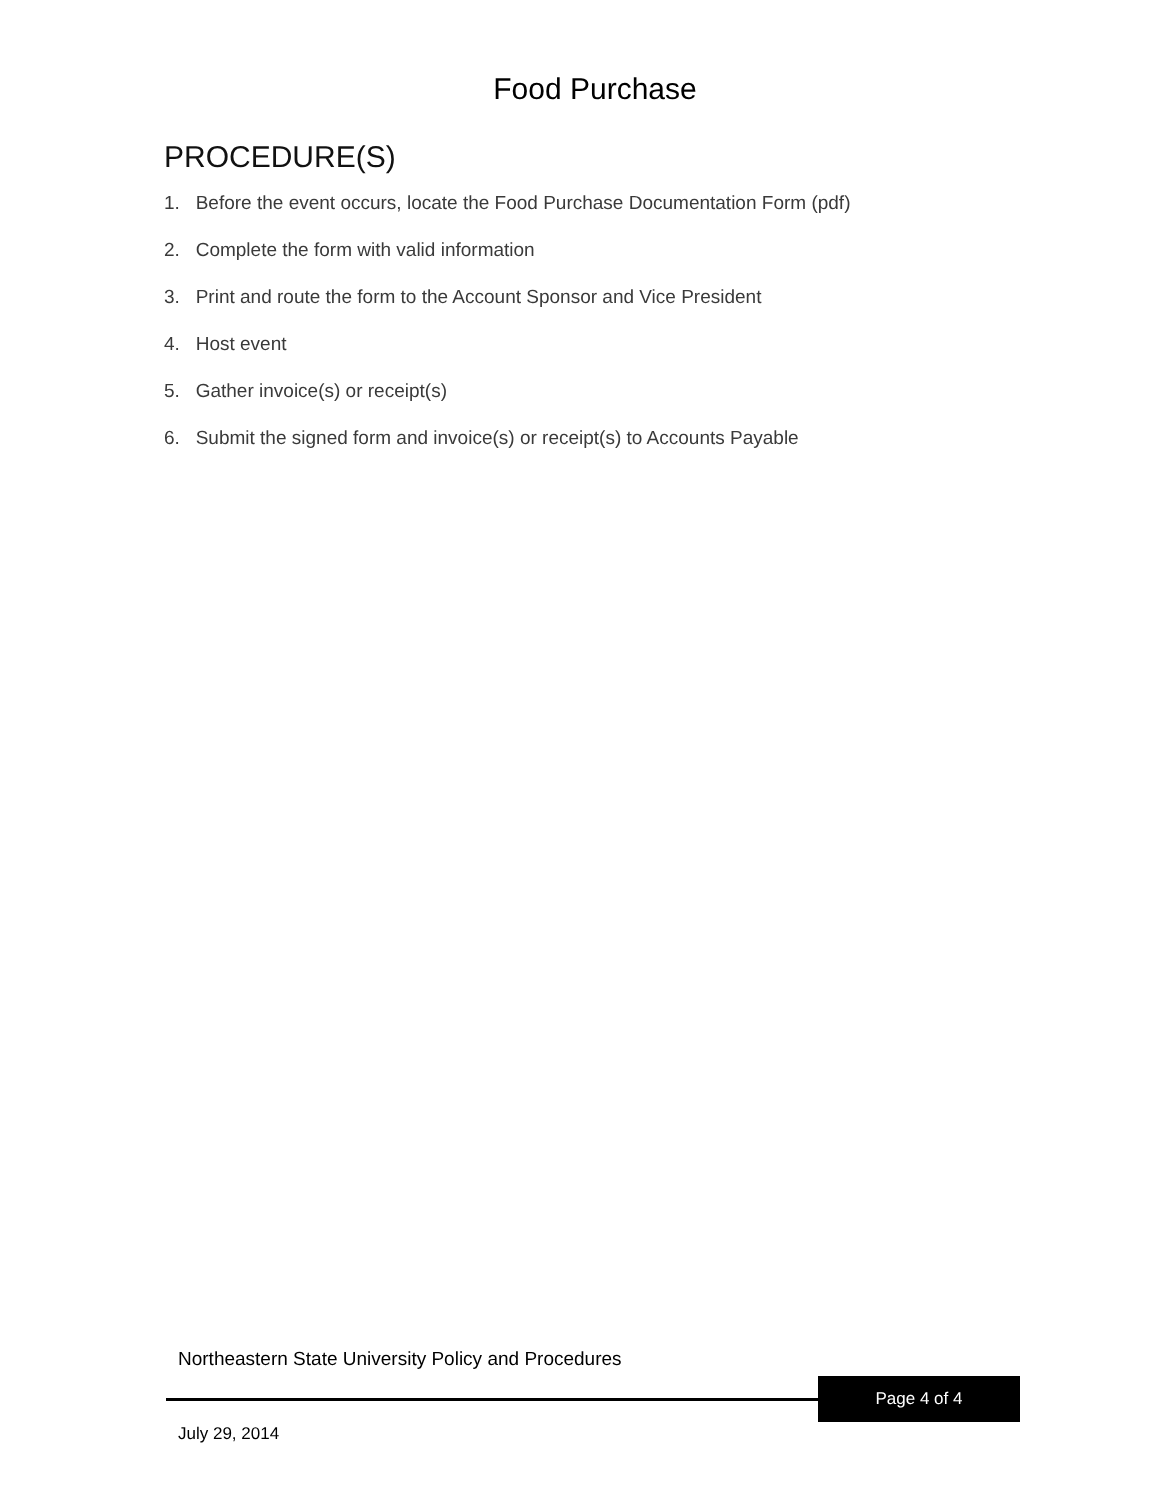Food Purchase
PROCEDURE(S)
1. Before the event occurs, locate the Food Purchase Documentation Form (pdf)
2. Complete the form with valid information
3. Print and route the form to the Account Sponsor and Vice President
4. Host event
5. Gather invoice(s) or receipt(s)
6. Submit the signed form and invoice(s) or receipt(s) to Accounts Payable
Northeastern State University Policy and Procedures
Page 4 of 4
July 29, 2014